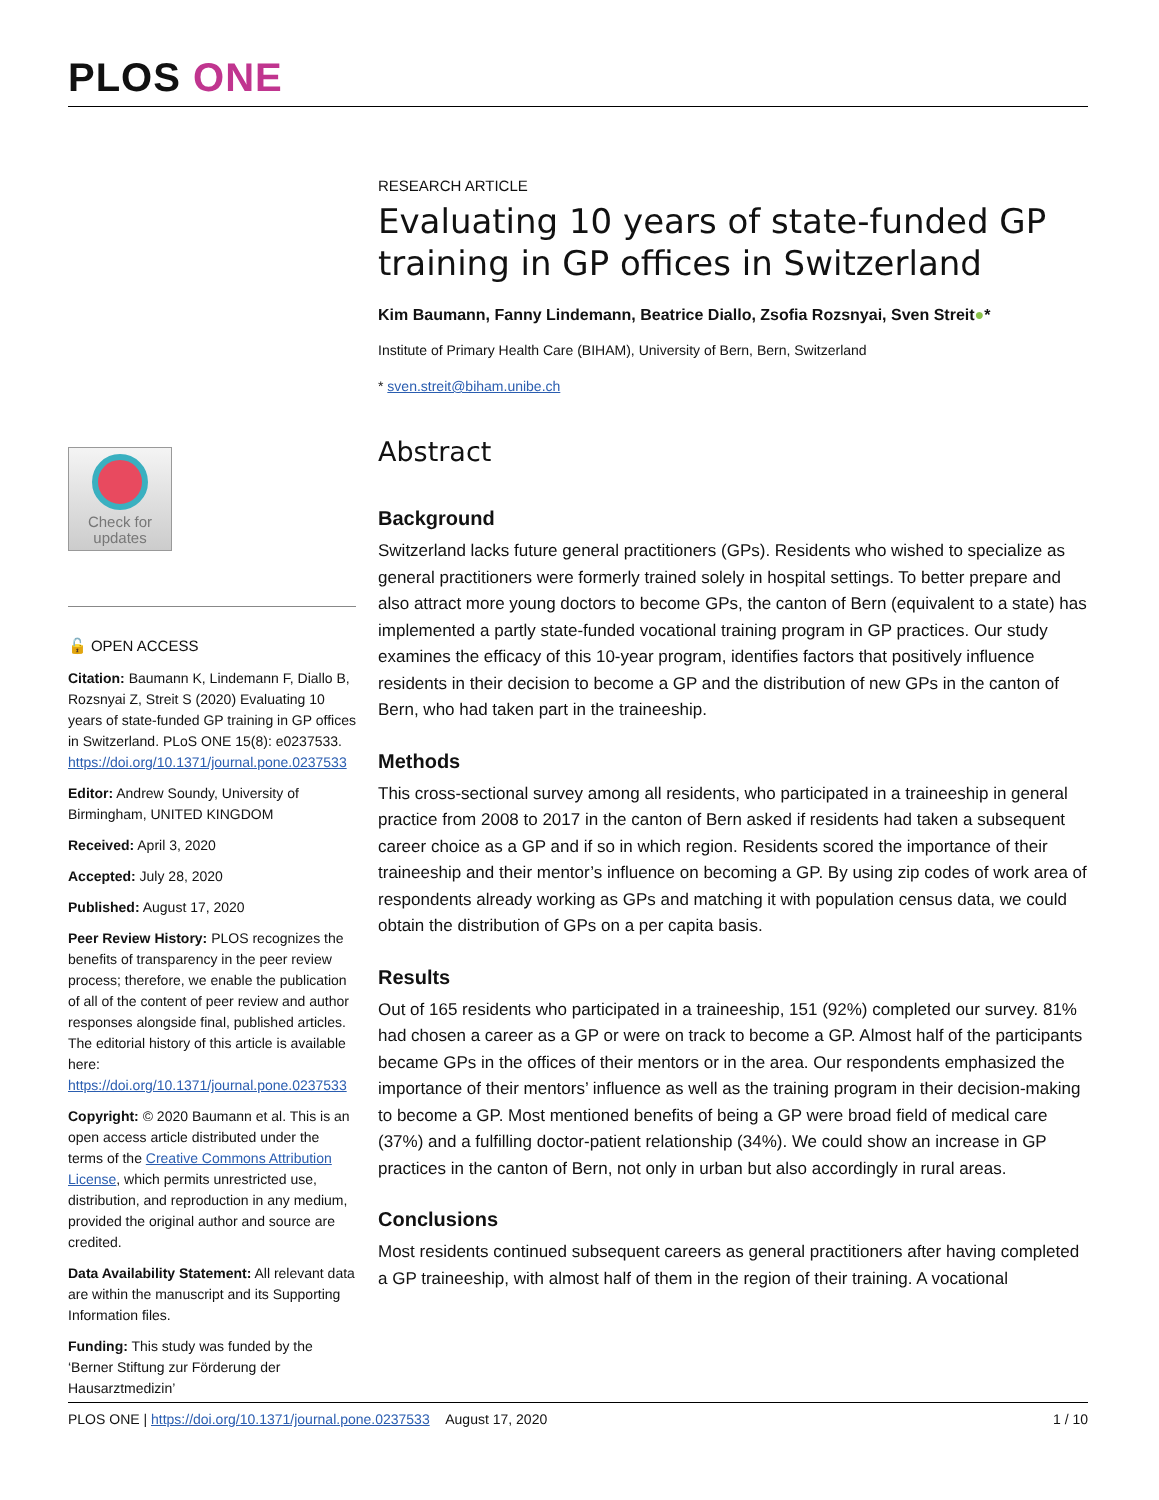PLOS ONE
Check for updates
🔓 OPEN ACCESS
Citation: Baumann K, Lindemann F, Diallo B, Rozsnyai Z, Streit S (2020) Evaluating 10 years of state-funded GP training in GP offices in Switzerland. PLoS ONE 15(8): e0237533. https://doi.org/10.1371/journal.pone.0237533
Editor: Andrew Soundy, University of Birmingham, UNITED KINGDOM
Received: April 3, 2020
Accepted: July 28, 2020
Published: August 17, 2020
Peer Review History: PLOS recognizes the benefits of transparency in the peer review process; therefore, we enable the publication of all of the content of peer review and author responses alongside final, published articles. The editorial history of this article is available here: https://doi.org/10.1371/journal.pone.0237533
Copyright: © 2020 Baumann et al. This is an open access article distributed under the terms of the Creative Commons Attribution License, which permits unrestricted use, distribution, and reproduction in any medium, provided the original author and source are credited.
Data Availability Statement: All relevant data are within the manuscript and its Supporting Information files.
Funding: This study was funded by the ‘Berner Stiftung zur Förderung der Hausarztmedizin’
RESEARCH ARTICLE
Evaluating 10 years of state-funded GP training in GP offices in Switzerland
Kim Baumann, Fanny Lindemann, Beatrice Diallo, Zsofia Rozsnyai, Sven Streit●*
Institute of Primary Health Care (BIHAM), University of Bern, Bern, Switzerland
* sven.streit@biham.unibe.ch
Abstract
Background
Switzerland lacks future general practitioners (GPs). Residents who wished to specialize as general practitioners were formerly trained solely in hospital settings. To better prepare and also attract more young doctors to become GPs, the canton of Bern (equivalent to a state) has implemented a partly state-funded vocational training program in GP practices. Our study examines the efficacy of this 10-year program, identifies factors that positively influence residents in their decision to become a GP and the distribution of new GPs in the canton of Bern, who had taken part in the traineeship.
Methods
This cross-sectional survey among all residents, who participated in a traineeship in general practice from 2008 to 2017 in the canton of Bern asked if residents had taken a subsequent career choice as a GP and if so in which region. Residents scored the importance of their traineeship and their mentor’s influence on becoming a GP. By using zip codes of work area of respondents already working as GPs and matching it with population census data, we could obtain the distribution of GPs on a per capita basis.
Results
Out of 165 residents who participated in a traineeship, 151 (92%) completed our survey. 81% had chosen a career as a GP or were on track to become a GP. Almost half of the participants became GPs in the offices of their mentors or in the area. Our respondents emphasized the importance of their mentors’ influence as well as the training program in their decision-making to become a GP. Most mentioned benefits of being a GP were broad field of medical care (37%) and a fulfilling doctor-patient relationship (34%). We could show an increase in GP practices in the canton of Bern, not only in urban but also accordingly in rural areas.
Conclusions
Most residents continued subsequent careers as general practitioners after having completed a GP traineeship, with almost half of them in the region of their training. A vocational
PLOS ONE | https://doi.org/10.1371/journal.pone.0237533 August 17, 2020 1 / 10